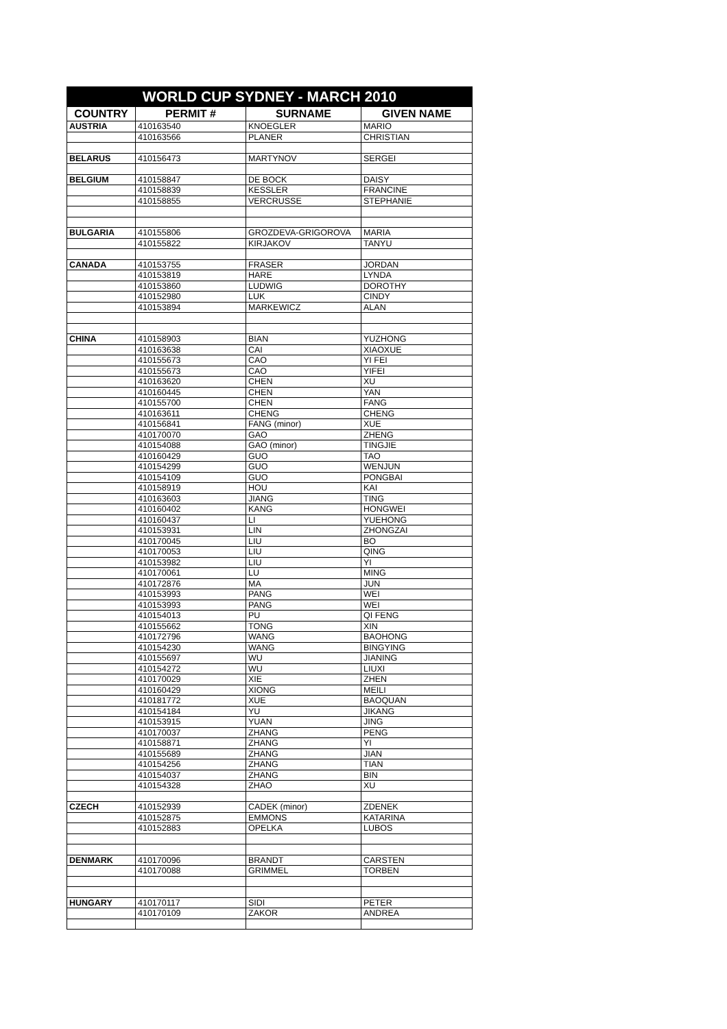| WORLD CUP SYDNEY - MARCH 2010 | | | |
| --- | --- | --- | --- |
| COUNTRY | PERMIT # | SURNAME | GIVEN NAME |
| AUSTRIA | 410163540 | KNOEGLER | MARIO |
| | 410163566 | PLANER | CHRISTIAN |
| BELARUS | 410156473 | MARTYNOV | SERGEI |
| BELGIUM | 410158847 | DE BOCK | DAISY |
| | 410158839 | KESSLER | FRANCINE |
| | 410158855 | VERCRUSSE | STEPHANIE |
| BULGARIA | 410155806 | GROZDEVA-GRIGOROVA | MARIA |
| | 410155822 | KIRJAKOV | TANYU |
| CANADA | 410153755 | FRASER | JORDAN |
| | 410153819 | HARE | LYNDA |
| | 410153860 | LUDWIG | DOROTHY |
| | 410152980 | LUK | CINDY |
| | 410153894 | MARKEWICZ | ALAN |
| CHINA | 410158903 | BIAN | YUZHONG |
| | 410163638 | CAI | XIAOXUE |
| | 410155673 | CAO | YI FEI |
| | 410155673 | CAO | YIFEI |
| | 410163620 | CHEN | XU |
| | 410160445 | CHEN | YAN |
| | 410155700 | CHEN | FANG |
| | 410163611 | CHENG | CHENG |
| | 410156841 | FANG (minor) | XUE |
| | 410170070 | GAO | ZHENG |
| | 410154088 | GAO (minor) | TINGJIE |
| | 410160429 | GUO | TAO |
| | 410154299 | GUO | WENJUN |
| | 410154109 | GUO | PONGBAI |
| | 410158919 | HOU | KAI |
| | 410163603 | JIANG | TING |
| | 410160402 | KANG | HONGWEI |
| | 410160437 | LI | YUEHONG |
| | 410153931 | LIN | ZHONGZAI |
| | 410170045 | LIU | BO |
| | 410170053 | LIU | QING |
| | 410153982 | LIU | YI |
| | 410170061 | LU | MING |
| | 410172876 | MA | JUN |
| | 410153993 | PANG | WEI |
| | 410153993 | PANG | WEI |
| | 410154013 | PU | QI FENG |
| | 410155662 | TONG | XIN |
| | 410172796 | WANG | BAOHONG |
| | 410154230 | WANG | BINGYING |
| | 410155697 | WU | JIANING |
| | 410154272 | WU | LIUXI |
| | 410170029 | XIE | ZHEN |
| | 410160429 | XIONG | MEILI |
| | 410181772 | XUE | BAOQUAN |
| | 410154184 | YU | JIKANG |
| | 410153915 | YUAN | JING |
| | 410170037 | ZHANG | PENG |
| | 410158871 | ZHANG | YI |
| | 410155689 | ZHANG | JIAN |
| | 410154256 | ZHANG | TIAN |
| | 410154037 | ZHANG | BIN |
| | 410154328 | ZHAO | XU |
| CZECH | 410152939 | CADEK (minor) | ZDENEK |
| | 410152875 | EMMONS | KATARINA |
| | 410152883 | OPELKA | LUBOS |
| DENMARK | 410170096 | BRANDT | CARSTEN |
| | 410170088 | GRIMMEL | TORBEN |
| HUNGARY | 410170117 | SIDI | PETER |
| | 410170109 | ZAKOR | ANDREA |